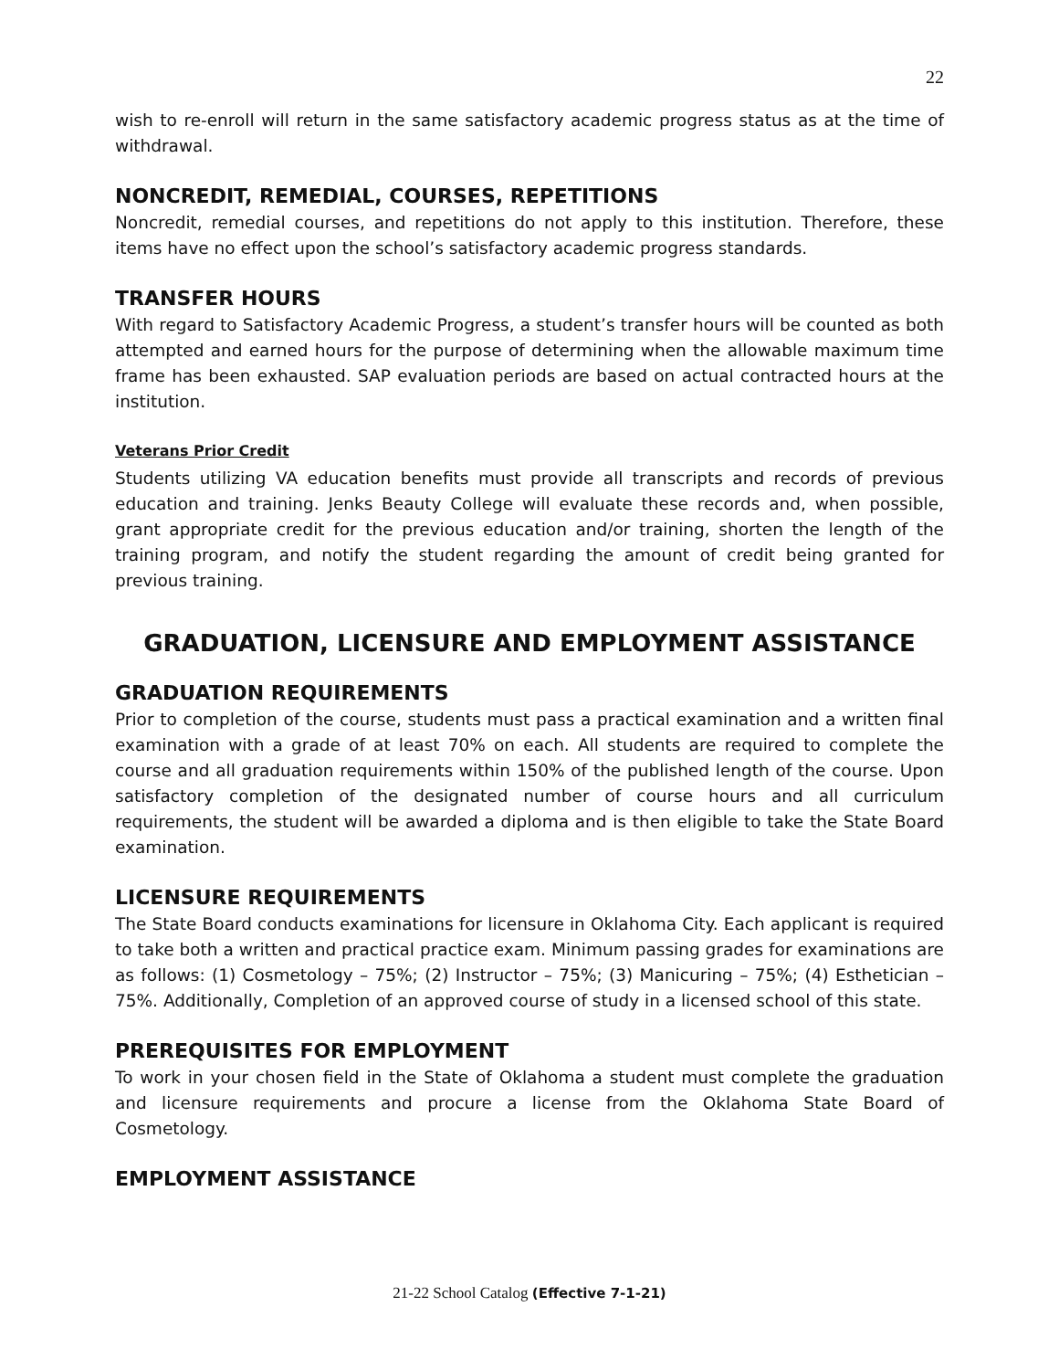22
wish to re-enroll will return in the same satisfactory academic progress status as at the time of withdrawal.
NONCREDIT, REMEDIAL, COURSES, REPETITIONS
Noncredit, remedial courses, and repetitions do not apply to this institution. Therefore, these items have no effect upon the school’s satisfactory academic progress standards.
TRANSFER HOURS
With regard to Satisfactory Academic Progress, a student’s transfer hours will be counted as both attempted and earned hours for the purpose of determining when the allowable maximum time frame has been exhausted. SAP evaluation periods are based on actual contracted hours at the institution.
Veterans Prior Credit
Students utilizing VA education benefits must provide all transcripts and records of previous education and training. Jenks Beauty College will evaluate these records and, when possible, grant appropriate credit for the previous education and/or training, shorten the length of the training program, and notify the student regarding the amount of credit being granted for previous training.
GRADUATION, LICENSURE AND EMPLOYMENT ASSISTANCE
GRADUATION REQUIREMENTS
Prior to completion of the course, students must pass a practical examination and a written final examination with a grade of at least 70% on each. All students are required to complete the course and all graduation requirements within 150% of the published length of the course. Upon satisfactory completion of the designated number of course hours and all curriculum requirements, the student will be awarded a diploma and is then eligible to take the State Board examination.
LICENSURE REQUIREMENTS
The State Board conducts examinations for licensure in Oklahoma City. Each applicant is required to take both a written and practical practice exam. Minimum passing grades for examinations are as follows: (1) Cosmetology – 75%; (2) Instructor – 75%; (3) Manicuring – 75%; (4) Esthetician – 75%. Additionally, Completion of an approved course of study in a licensed school of this state.
PREREQUISITES FOR EMPLOYMENT
To work in your chosen field in the State of Oklahoma a student must complete the graduation and licensure requirements and procure a license from the Oklahoma State Board of Cosmetology.
EMPLOYMENT ASSISTANCE
21-22 School Catalog (Effective 7-1-21)